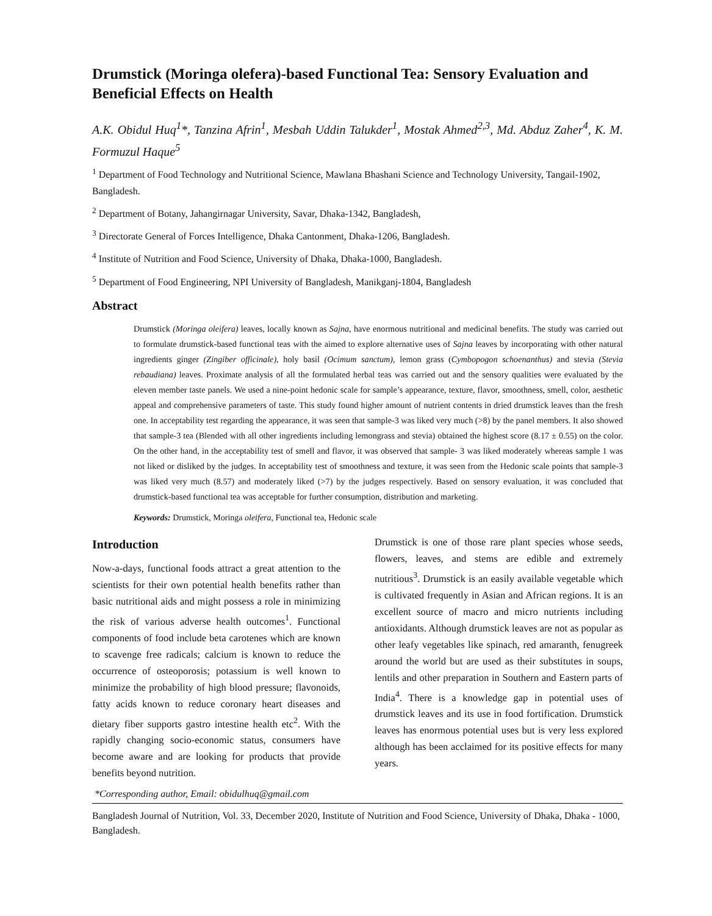Drumstick (Moringa olefera)-based Functional Tea: Sensory Evaluation and Beneficial Effects on Health
A.K. Obidul Huq<sup>1</sup>*, Tanzina Afrin<sup>1</sup>, Mesbah Uddin Talukder<sup>1</sup>, Mostak Ahmed<sup>2,3</sup>, Md. Abduz Zaher<sup>4</sup>, K. M. Formuzul Haque<sup>5</sup>
<sup>1</sup> Department of Food Technology and Nutritional Science, Mawlana Bhashani Science and Technology University, Tangail-1902, Bangladesh.
<sup>2</sup> Department of Botany, Jahangirnagar University, Savar, Dhaka-1342, Bangladesh,
<sup>3</sup> Directorate General of Forces Intelligence, Dhaka Cantonment, Dhaka-1206, Bangladesh.
<sup>4</sup> Institute of Nutrition and Food Science, University of Dhaka, Dhaka-1000, Bangladesh.
<sup>5</sup> Department of Food Engineering, NPI University of Bangladesh, Manikganj-1804, Bangladesh
Abstract
Drumstick (Moringa oleifera) leaves, locally known as Sajna, have enormous nutritional and medicinal benefits. The study was carried out to formulate drumstick-based functional teas with the aimed to explore alternative uses of Sajna leaves by incorporating with other natural ingredients ginger (Zingiber officinale), holy basil (Ocimum sanctum), lemon grass (Cymbopogon schoenanthus) and stevia (Stevia rebaudiana) leaves. Proximate analysis of all the formulated herbal teas was carried out and the sensory qualities were evaluated by the eleven member taste panels. We used a nine-point hedonic scale for sample’s appearance, texture, flavor, smoothness, smell, color, aesthetic appeal and comprehensive parameters of taste. This study found higher amount of nutrient contents in dried drumstick leaves than the fresh one. In acceptability test regarding the appearance, it was seen that sample-3 was liked very much (>8) by the panel members. It also showed that sample-3 tea (Blended with all other ingredients including lemongrass and stevia) obtained the highest score (8.17 ± 0.55) on the color. On the other hand, in the acceptability test of smell and flavor, it was observed that sample- 3 was liked moderately whereas sample 1 was not liked or disliked by the judges. In acceptability test of smoothness and texture, it was seen from the Hedonic scale points that sample-3 was liked very much (8.57) and moderately liked (>7) by the judges respectively. Based on sensory evaluation, it was concluded that drumstick-based functional tea was acceptable for further consumption, distribution and marketing.
Keywords: Drumstick, Moringa oleifera, Functional tea, Hedonic scale
Introduction
Now-a-days, functional foods attract a great attention to the scientists for their own potential health benefits rather than basic nutritional aids and might possess a role in minimizing the risk of various adverse health outcomes<sup>1</sup>. Functional components of food include beta carotenes which are known to scavenge free radicals; calcium is known to reduce the occurrence of osteoporosis; potassium is well known to minimize the probability of high blood pressure; flavonoids, fatty acids known to reduce coronary heart diseases and dietary fiber supports gastro intestine health etc<sup>2</sup>. With the rapidly changing socio-economic status, consumers have become aware and are looking for products that provide benefits beyond nutrition.
Drumstick is one of those rare plant species whose seeds, flowers, leaves, and stems are edible and extremely nutritious<sup>3</sup>. Drumstick is an easily available vegetable which is cultivated frequently in Asian and African regions. It is an excellent source of macro and micro nutrients including antioxidants. Although drumstick leaves are not as popular as other leafy vegetables like spinach, red amaranth, fenugreek around the world but are used as their substitutes in soups, lentils and other preparation in Southern and Eastern parts of India<sup>4</sup>. There is a knowledge gap in potential uses of drumstick leaves and its use in food fortification. Drumstick leaves has enormous potential uses but is very less explored although has been acclaimed for its positive effects for many years.
*Corresponding author, Email: obidulhuq@gmail.com
Bangladesh Journal of Nutrition, Vol. 33, December 2020, Institute of Nutrition and Food Science, University of Dhaka, Dhaka - 1000, Bangladesh.